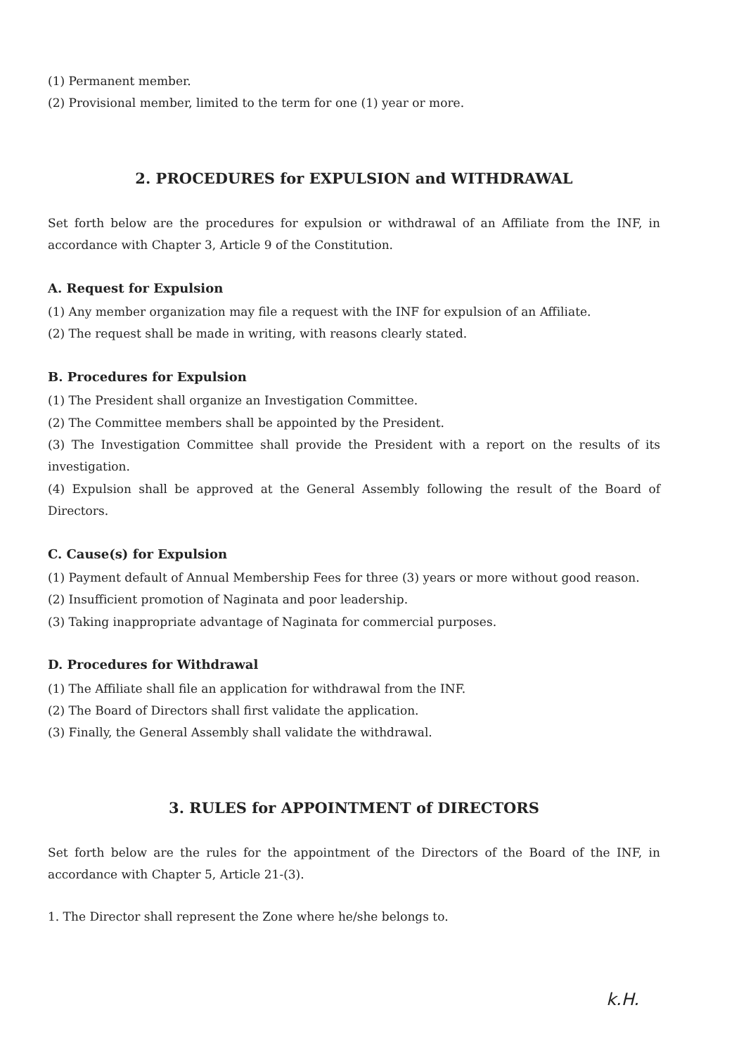(1) Permanent member.
(2) Provisional member, limited to the term for one (1) year or more.
2. PROCEDURES for EXPULSION and WITHDRAWAL
Set forth below are the procedures for expulsion or withdrawal of an Affiliate from the INF, in accordance with Chapter 3, Article 9 of the Constitution.
A. Request for Expulsion
(1) Any member organization may file a request with the INF for expulsion of an Affiliate.
(2) The request shall be made in writing, with reasons clearly stated.
B. Procedures for Expulsion
(1) The President shall organize an Investigation Committee.
(2) The Committee members shall be appointed by the President.
(3) The Investigation Committee shall provide the President with a report on the results of its investigation.
(4) Expulsion shall be approved at the General Assembly following the result of the Board of Directors.
C. Cause(s) for Expulsion
(1) Payment default of Annual Membership Fees for three (3) years or more without good reason.
(2) Insufficient promotion of Naginata and poor leadership.
(3) Taking inappropriate advantage of Naginata for commercial purposes.
D. Procedures for Withdrawal
(1) The Affiliate shall file an application for withdrawal from the INF.
(2) The Board of Directors shall first validate the application.
(3) Finally, the General Assembly shall validate the withdrawal.
3. RULES for APPOINTMENT of DIRECTORS
Set forth below are the rules for the appointment of the Directors of the Board of the INF, in accordance with Chapter 5, Article 21-(3).
1. The Director shall represent the Zone where he/she belongs to.
k.H.